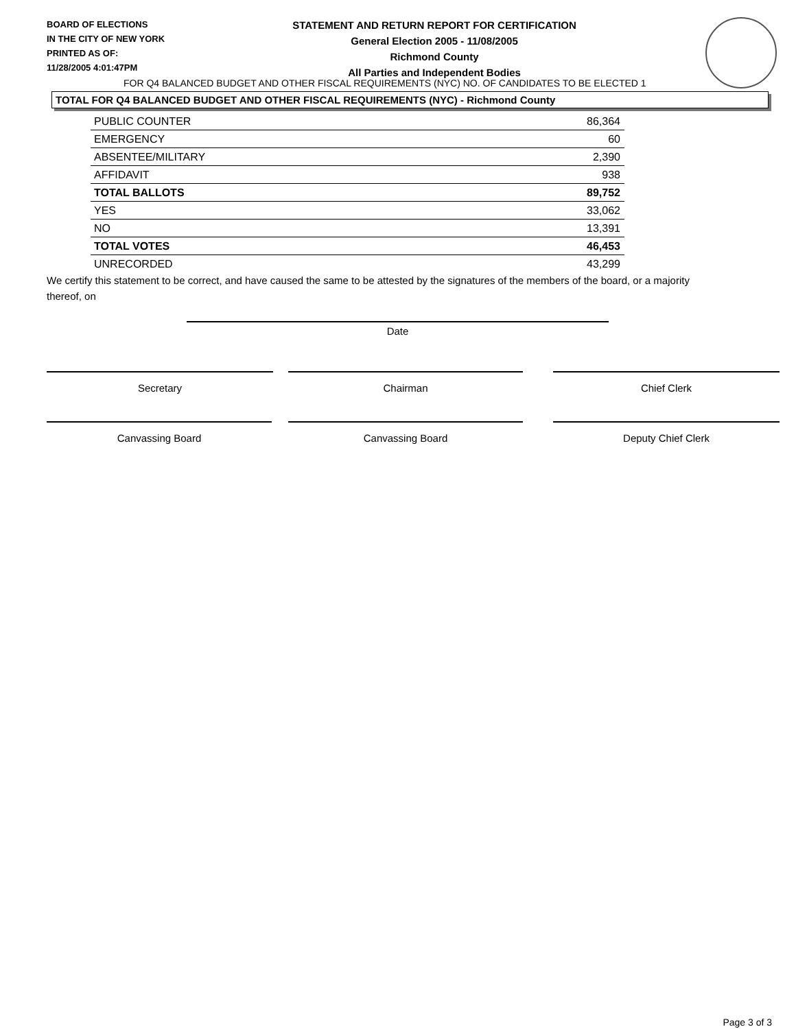BOARD OF ELECTIONS
IN THE CITY OF NEW YORK
PRINTED AS OF:
11/28/2005 4:01:47PM
STATEMENT AND RETURN REPORT FOR CERTIFICATION
General Election 2005 - 11/08/2005
Richmond County
All Parties and Independent Bodies
FOR Q4 BALANCED BUDGET AND OTHER FISCAL REQUIREMENTS (NYC) NO. OF CANDIDATES TO BE ELECTED 1
TOTAL FOR Q4 BALANCED BUDGET AND OTHER FISCAL REQUIREMENTS (NYC) - Richmond County
| PUBLIC COUNTER | 86,364 |
| EMERGENCY | 60 |
| ABSENTEE/MILITARY | 2,390 |
| AFFIDAVIT | 938 |
| TOTAL BALLOTS | 89,752 |
| YES | 33,062 |
| NO | 13,391 |
| TOTAL VOTES | 46,453 |
| UNRECORDED | 43,299 |
We certify this statement to be correct, and have caused the same to be attested by the signatures of the members of the board, or a majority thereof, on
Date
Secretary Chairman Chief Clerk
Canvassing Board Canvassing Board Deputy Chief Clerk
Page 3 of 3